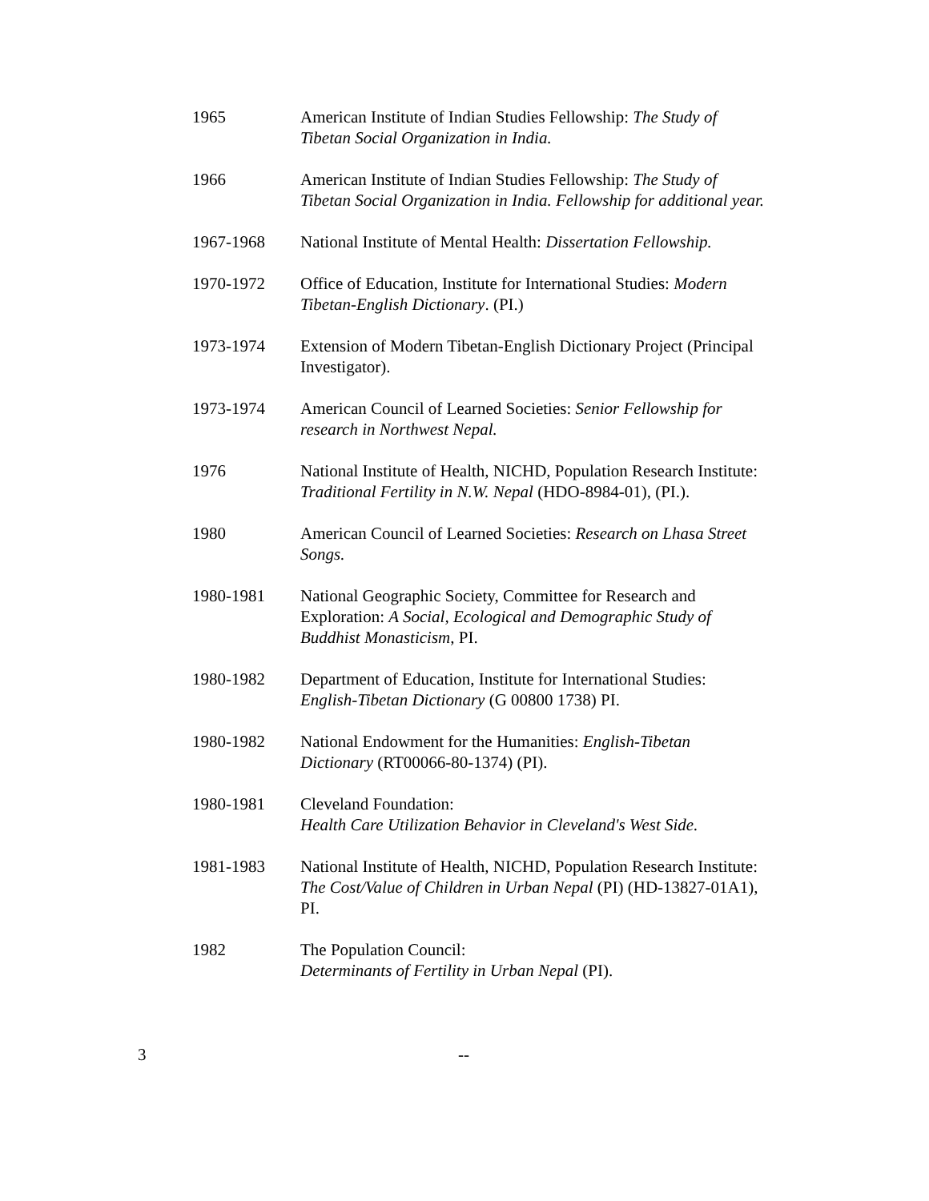1965 American Institute of Indian Studies Fellowship: The Study of Tibetan Social Organization in India.
1966 American Institute of Indian Studies Fellowship: The Study of Tibetan Social Organization in India. Fellowship for additional year.
1967-1968 National Institute of Mental Health: Dissertation Fellowship.
1970-1972 Office of Education, Institute for International Studies: Modern Tibetan-English Dictionary. (PI.)
1973-1974 Extension of Modern Tibetan-English Dictionary Project (Principal Investigator).
1973-1974 American Council of Learned Societies: Senior Fellowship for research in Northwest Nepal.
1976 National Institute of Health, NICHD, Population Research Institute: Traditional Fertility in N.W. Nepal (HDO-8984-01), (PI.).
1980 American Council of Learned Societies: Research on Lhasa Street Songs.
1980-1981 National Geographic Society, Committee for Research and Exploration: A Social, Ecological and Demographic Study of Buddhist Monasticism, PI.
1980-1982 Department of Education, Institute for International Studies: English-Tibetan Dictionary (G 00800 1738) PI.
1980-1982 National Endowment for the Humanities: English-Tibetan Dictionary (RT00066-80-1374) (PI).
1980-1981 Cleveland Foundation:
Health Care Utilization Behavior in Cleveland's West Side.
1981-1983 National Institute of Health, NICHD, Population Research Institute: The Cost/Value of Children in Urban Nepal (PI) (HD-13827-01A1), PI.
1982 The Population Council:
Determinants of Fertility in Urban Nepal (PI).
3 --